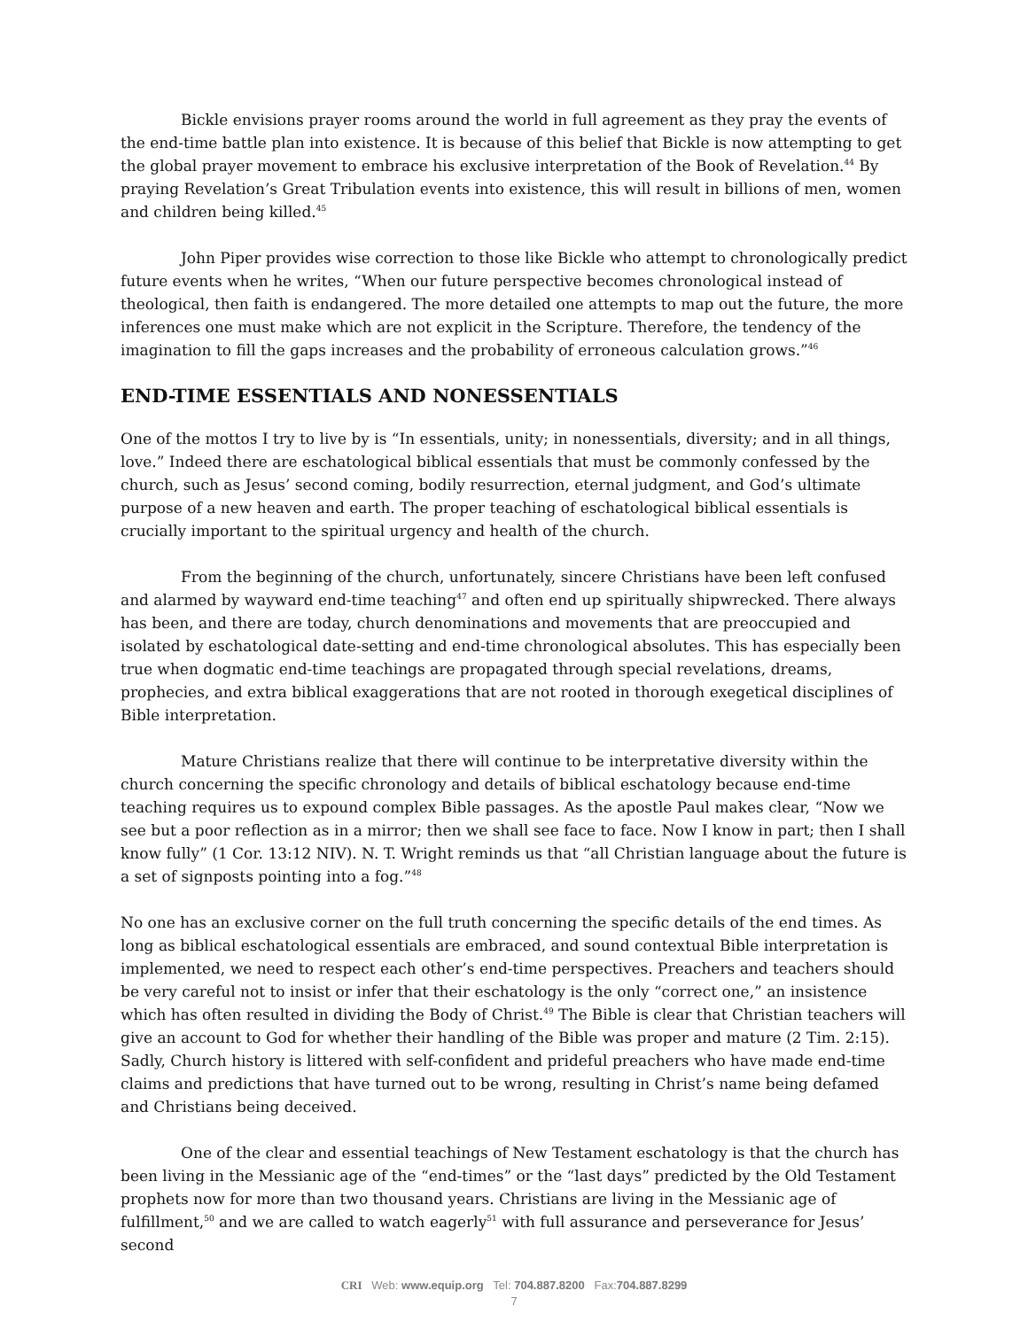Bickle envisions prayer rooms around the world in full agreement as they pray the events of the end-time battle plan into existence. It is because of this belief that Bickle is now attempting to get the global prayer movement to embrace his exclusive interpretation of the Book of Revelation.<sup>44</sup> By praying Revelation’s Great Tribulation events into existence, this will result in billions of men, women and children being killed.<sup>45</sup>
John Piper provides wise correction to those like Bickle who attempt to chronologically predict future events when he writes, “When our future perspective becomes chronological instead of theological, then faith is endangered. The more detailed one attempts to map out the future, the more inferences one must make which are not explicit in the Scripture. Therefore, the tendency of the imagination to fill the gaps increases and the probability of erroneous calculation grows.”<sup>46</sup>
END-TIME ESSENTIALS AND NONESSENTIALS
One of the mottos I try to live by is “In essentials, unity; in nonessentials, diversity; and in all things, love.” Indeed there are eschatological biblical essentials that must be commonly confessed by the church, such as Jesus’ second coming, bodily resurrection, eternal judgment, and God’s ultimate purpose of a new heaven and earth. The proper teaching of eschatological biblical essentials is crucially important to the spiritual urgency and health of the church.
From the beginning of the church, unfortunately, sincere Christians have been left confused and alarmed by wayward end-time teaching<sup>47</sup> and often end up spiritually shipwrecked. There always has been, and there are today, church denominations and movements that are preoccupied and isolated by eschatological date-setting and end-time chronological absolutes. This has especially been true when dogmatic end-time teachings are propagated through special revelations, dreams, prophecies, and extra biblical exaggerations that are not rooted in thorough exegetical disciplines of Bible interpretation.
Mature Christians realize that there will continue to be interpretative diversity within the church concerning the specific chronology and details of biblical eschatology because end-time teaching requires us to expound complex Bible passages. As the apostle Paul makes clear, “Now we see but a poor reflection as in a mirror; then we shall see face to face. Now I know in part; then I shall know fully” (1 Cor. 13:12 NIV). N. T. Wright reminds us that “all Christian language about the future is a set of signposts pointing into a fog.”<sup>48</sup>
No one has an exclusive corner on the full truth concerning the specific details of the end times. As long as biblical eschatological essentials are embraced, and sound contextual Bible interpretation is implemented, we need to respect each other’s end-time perspectives. Preachers and teachers should be very careful not to insist or infer that their eschatology is the only “correct one,” an insistence which has often resulted in dividing the Body of Christ.<sup>49</sup> The Bible is clear that Christian teachers will give an account to God for whether their handling of the Bible was proper and mature (2 Tim. 2:15). Sadly, Church history is littered with self-confident and prideful preachers who have made end-time claims and predictions that have turned out to be wrong, resulting in Christ’s name being defamed and Christians being deceived.
One of the clear and essential teachings of New Testament eschatology is that the church has been living in the Messianic age of the “end-times” or the “last days” predicted by the Old Testament prophets now for more than two thousand years. Christians are living in the Messianic age of fulfillment,<sup>50</sup> and we are called to watch eagerly<sup>51</sup> with full assurance and perseverance for Jesus’ second
CRI Web: www.equip.org Tel: 704.887.8200 Fax:704.887.8299
7